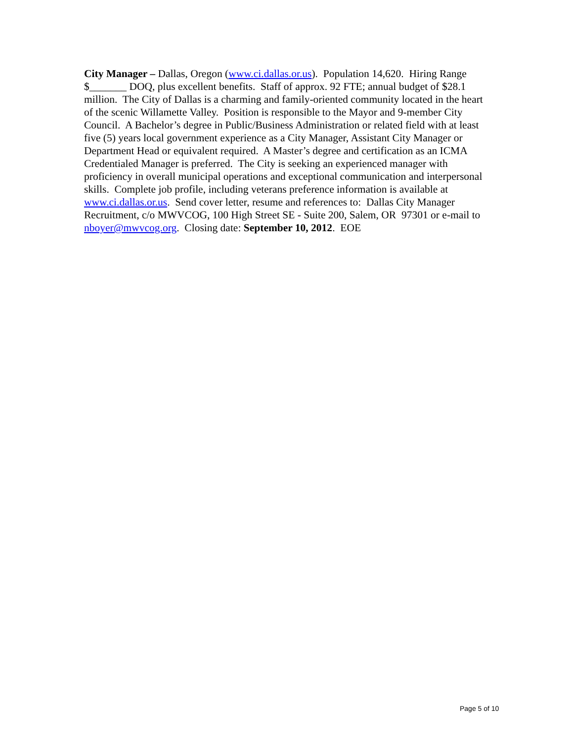City Manager – Dallas, Oregon (www.ci.dallas.or.us). Population 14,620. Hiring Range $_______ DOQ, plus excellent benefits. Staff of approx. 92 FTE; annual budget of $28.1 million. The City of Dallas is a charming and family-oriented community located in the heart of the scenic Willamette Valley. Position is responsible to the Mayor and 9-member City Council. A Bachelor’s degree in Public/Business Administration or related field with at least five (5) years local government experience as a City Manager, Assistant City Manager or Department Head or equivalent required. A Master’s degree and certification as an ICMA Credentialed Manager is preferred. The City is seeking an experienced manager with proficiency in overall municipal operations and exceptional communication and interpersonal skills. Complete job profile, including veterans preference information is available at www.ci.dallas.or.us. Send cover letter, resume and references to: Dallas City Manager Recruitment, c/o MWVCOG, 100 High Street SE - Suite 200, Salem, OR 97301 or e-mail to nboyer@mwvcog.org. Closing date: September 10, 2012. EOE
Page 5 of 10